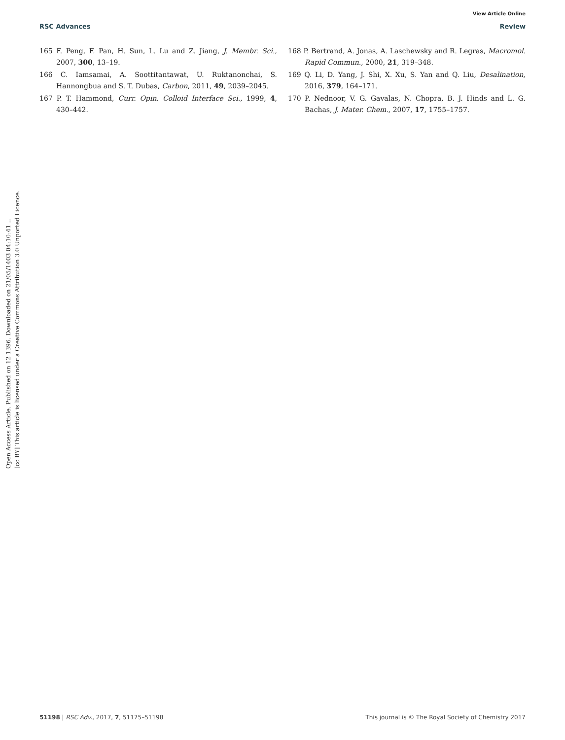View Article Online
RSC Advances Review
Open Access Article. Published on 12 1396. Downloaded on 21/05/1403 04:10:41 ..
[cc BY] This article is licensed under a Creative Commons Attribution 3.0 Unported Licence.
165 F. Peng, F. Pan, H. Sun, L. Lu and Z. Jiang, J. Membr. Sci., 2007, 300, 13–19.
166 C. Iamsamai, A. Soottitantawat, U. Ruktanonchai, S. Hannongbua and S. T. Dubas, Carbon, 2011, 49, 2039–2045.
167 P. T. Hammond, Curr. Opin. Colloid Interface Sci., 1999, 4, 430–442.
168 P. Bertrand, A. Jonas, A. Laschewsky and R. Legras, Macromol. Rapid Commun., 2000, 21, 319–348.
169 Q. Li, D. Yang, J. Shi, X. Xu, S. Yan and Q. Liu, Desalination, 2016, 379, 164–171.
170 P. Nednoor, V. G. Gavalas, N. Chopra, B. J. Hinds and L. G. Bachas, J. Mater. Chem., 2007, 17, 1755–1757.
51198 | RSC Adv., 2017, 7, 51175–51198 This journal is © The Royal Society of Chemistry 2017